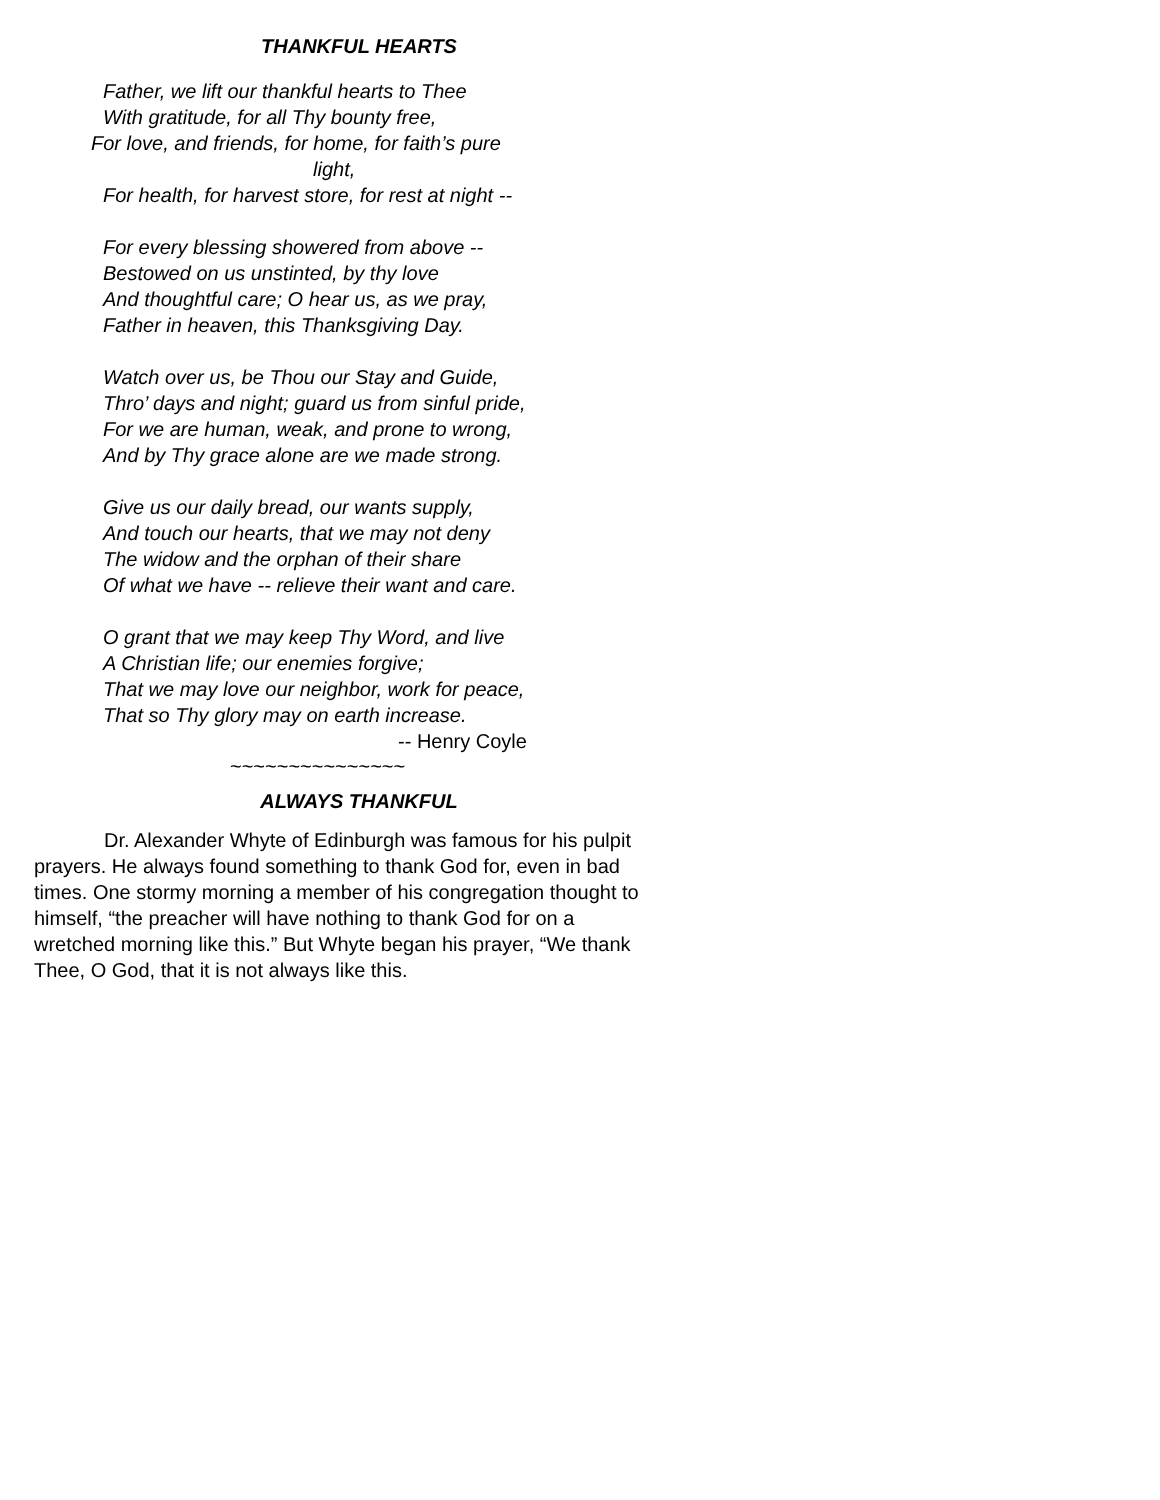THANKFUL HEARTS
Father, we lift our thankful hearts to Thee
With gratitude, for all Thy bounty free,
For love, and friends, for home, for faith’s pure
light,
For health, for harvest store, for rest at night --
For every blessing showered from above --
Bestowed on us unstinted, by thy love
And thoughtful care; O hear us, as we pray,
Father in heaven, this Thanksgiving Day.
Watch over us, be Thou our Stay and Guide,
Thro’ days and night; guard us from sinful pride,
For we are human, weak, and prone to wrong,
And by Thy grace alone are we made strong.
Give us our daily bread, our wants supply,
And touch our hearts, that we may not deny
The widow and the orphan of their share
Of what we have -- relieve their want and care.
O grant that we may keep Thy Word, and live
A Christian life; our enemies forgive;
That we may love our neighbor, work for peace,
That so Thy glory may on earth increase.
-- Henry Coyle
~~~~~~~~~~~~~~~
ALWAYS THANKFUL
Dr. Alexander Whyte of Edinburgh was famous for his pulpit prayers. He always found something to thank God for, even in bad times. One stormy morning a member of his congregation thought to himself, “the preacher will have nothing to thank God for on a wretched morning like this.” But Whyte began his prayer, “We thank Thee, O God, that it is not always like this.